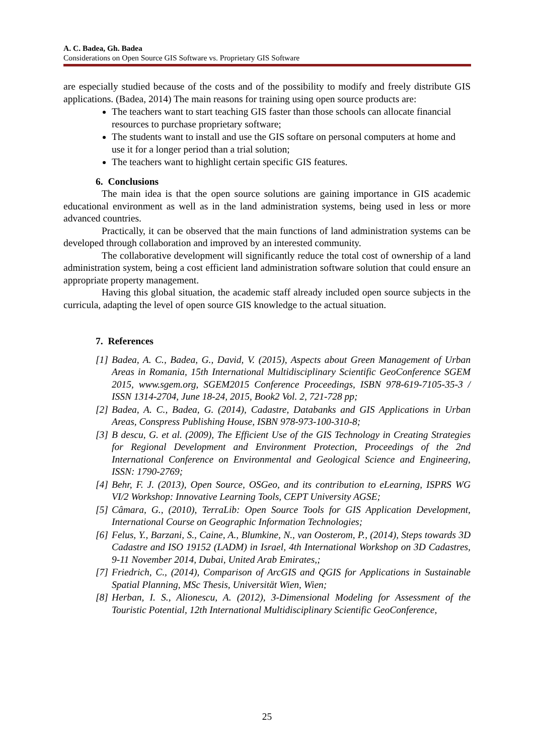A. C. Badea, Gh. Badea
Considerations on Open Source GIS Software vs. Proprietary GIS Software
are especially studied because of the costs and of the possibility to modify and freely distribute GIS applications. (Badea, 2014) The main reasons for training using open source products are:
The teachers want to start teaching GIS faster than those schools can allocate financial resources to purchase proprietary software;
The students want to install and use the GIS softare on personal computers at home and use it for a longer period than a trial solution;
The teachers want to highlight certain specific GIS features.
6. Conclusions
The main idea is that the open source solutions are gaining importance in GIS academic educational environment as well as in the land administration systems, being used in less or more advanced countries.
Practically, it can be observed that the main functions of land administration systems can be developed through collaboration and improved by an interested community.
The collaborative development will significantly reduce the total cost of ownership of a land administration system, being a cost efficient land administration software solution that could ensure an appropriate property management.
Having this global situation, the academic staff already included open source subjects in the curricula, adapting the level of open source GIS knowledge to the actual situation.
7. References
[1]
Badea, A. C., Badea, G., David, V. (2015), Aspects about Green Management of Urban Areas in Romania, 15th International Multidisciplinary Scientific GeoConference SGEM 2015, www.sgem.org, SGEM2015 Conference Proceedings, ISBN 978-619-7105-35-3 / ISSN 1314-2704, June 18-24, 2015, Book2 Vol. 2, 721-728 pp;
[2]
Badea, A. C., Badea, G. (2014), Cadastre, Databanks and GIS Applications in Urban Areas, Conspress Publishing House, ISBN 978-973-100-310-8;
[3]
B descu, G. et al. (2009), The Efficient Use of the GIS Technology in Creating Strategies for Regional Development and Environment Protection, Proceedings of the 2nd International Conference on Environmental and Geological Science and Engineering, ISSN: 1790-2769;
[4]
Behr, F. J. (2013), Open Source, OSGeo, and its contribution to eLearning, ISPRS WG VI/2 Workshop: Innovative Learning Tools, CEPT University AGSE;
[5]
Câmara, G., (2010), TerraLib: Open Source Tools for GIS Application Development, International Course on Geographic Information Technologies;
[6]
Felus, Y., Barzani, S., Caine, A., Blumkine, N., van Oosterom, P., (2014), Steps towards 3D Cadastre and ISO 19152 (LADM) in Israel, 4th International Workshop on 3D Cadastres, 9-11 November 2014, Dubai, United Arab Emirates,;
[7]
Friedrich, C., (2014), Comparison of ArcGIS and QGIS for Applications in Sustainable Spatial Planning, MSc Thesis, Universität Wien, Wien;
[8]
Herban, I. S., Alionescu, A. (2012), 3-Dimensional Modeling for Assessment of the Touristic Potential, 12th International Multidisciplinary Scientific GeoConference,
25